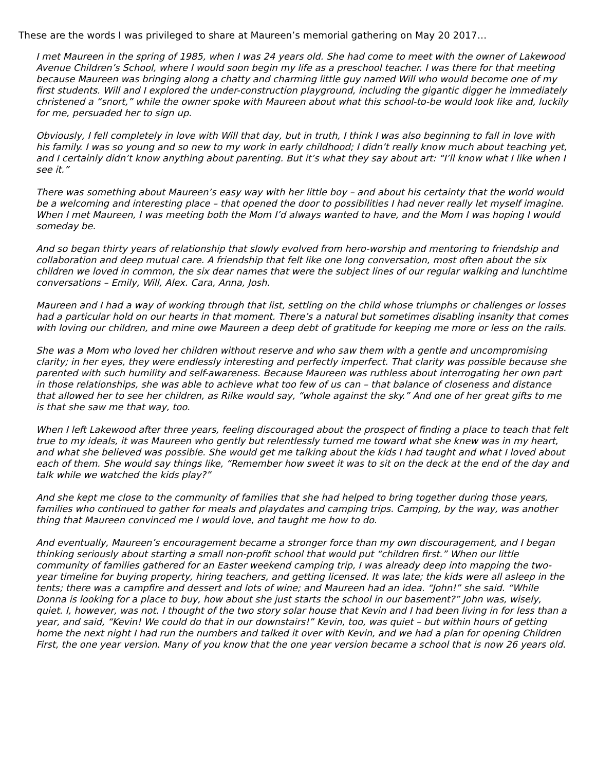These are the words I was privileged to share at Maureen’s memorial gathering on May 20 2017…
I met Maureen in the spring of 1985, when I was 24 years old. She had come to meet with the owner of Lakewood Avenue Children’s School, where I would soon begin my life as a preschool teacher. I was there for that meeting because Maureen was bringing along a chatty and charming little guy named Will who would become one of my first students. Will and I explored the under-construction playground, including the gigantic digger he immediately christened a “snort,” while the owner spoke with Maureen about what this school-to-be would look like and, luckily for me, persuaded her to sign up.
Obviously, I fell completely in love with Will that day, but in truth, I think I was also beginning to fall in love with his family. I was so young and so new to my work in early childhood; I didn’t really know much about teaching yet, and I certainly didn’t know anything about parenting. But it’s what they say about art: “I’ll know what I like when I see it.”
There was something about Maureen’s easy way with her little boy – and about his certainty that the world would be a welcoming and interesting place – that opened the door to possibilities I had never really let myself imagine. When I met Maureen, I was meeting both the Mom I’d always wanted to have, and the Mom I was hoping I would someday be.
And so began thirty years of relationship that slowly evolved from hero-worship and mentoring to friendship and collaboration and deep mutual care. A friendship that felt like one long conversation, most often about the six children we loved in common, the six dear names that were the subject lines of our regular walking and lunchtime conversations – Emily, Will, Alex. Cara, Anna, Josh.
Maureen and I had a way of working through that list, settling on the child whose triumphs or challenges or losses had a particular hold on our hearts in that moment. There’s a natural but sometimes disabling insanity that comes with loving our children, and mine owe Maureen a deep debt of gratitude for keeping me more or less on the rails.
She was a Mom who loved her children without reserve and who saw them with a gentle and uncompromising clarity; in her eyes, they were endlessly interesting and perfectly imperfect. That clarity was possible because she parented with such humility and self-awareness. Because Maureen was ruthless about interrogating her own part in those relationships, she was able to achieve what too few of us can – that balance of closeness and distance that allowed her to see her children, as Rilke would say, “whole against the sky.” And one of her great gifts to me is that she saw me that way, too.
When I left Lakewood after three years, feeling discouraged about the prospect of finding a place to teach that felt true to my ideals, it was Maureen who gently but relentlessly turned me toward what she knew was in my heart, and what she believed was possible. She would get me talking about the kids I had taught and what I loved about each of them. She would say things like, “Remember how sweet it was to sit on the deck at the end of the day and talk while we watched the kids play?”
And she kept me close to the community of families that she had helped to bring together during those years, families who continued to gather for meals and playdates and camping trips. Camping, by the way, was another thing that Maureen convinced me I would love, and taught me how to do.
And eventually, Maureen’s encouragement became a stronger force than my own discouragement, and I began thinking seriously about starting a small non-profit school that would put “children first.” When our little community of families gathered for an Easter weekend camping trip, I was already deep into mapping the two-year timeline for buying property, hiring teachers, and getting licensed. It was late; the kids were all asleep in the tents; there was a campfire and dessert and lots of wine; and Maureen had an idea. “John!” she said. “While Donna is looking for a place to buy, how about she just starts the school in our basement?” John was, wisely, quiet. I, however, was not. I thought of the two story solar house that Kevin and I had been living in for less than a year, and said, “Kevin! We could do that in our downstairs!” Kevin, too, was quiet – but within hours of getting home the next night I had run the numbers and talked it over with Kevin, and we had a plan for opening Children First, the one year version. Many of you know that the one year version became a school that is now 26 years old.